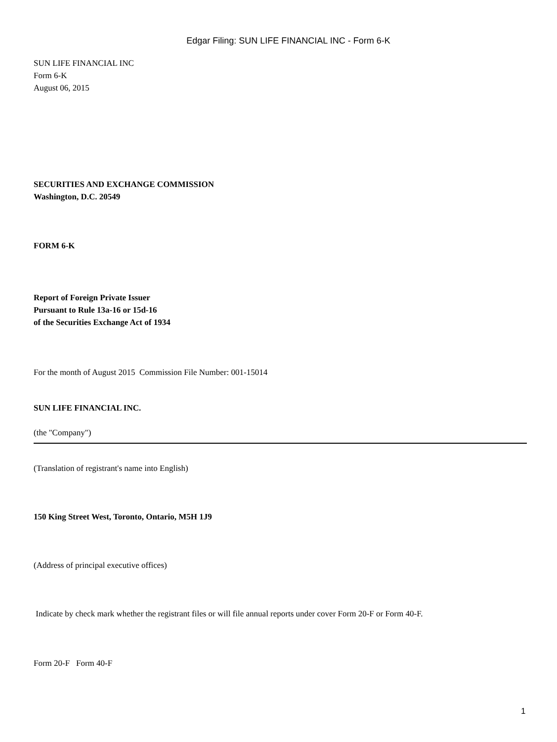Edgar Filing: SUN LIFE FINANCIAL INC - Form 6-K
SUN LIFE FINANCIAL INC
Form 6-K
August 06, 2015
SECURITIES AND EXCHANGE COMMISSION
Washington, D.C. 20549
FORM 6-K
Report of Foreign Private Issuer
Pursuant to Rule 13a-16 or 15d-16
of the Securities Exchange Act of 1934
For the month of August 2015 Commission File Number: 001-15014
SUN LIFE FINANCIAL INC.
(the "Company")
(Translation of registrant's name into English)
150 King Street West, Toronto, Ontario, M5H 1J9
(Address of principal executive offices)
Indicate by check mark whether the registrant files or will file annual reports under cover Form 20-F or Form 40-F.
Form 20-F Form 40-F
1